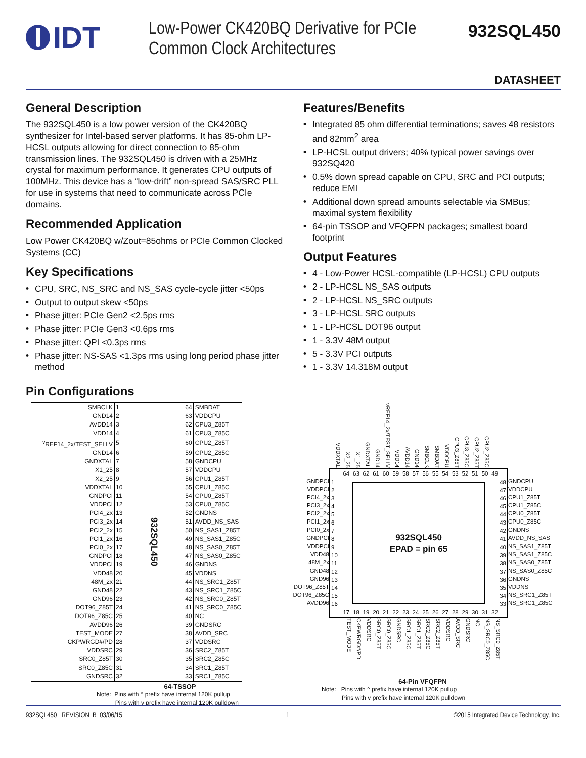IDT
Low-Power CK420BQ Derivative for PCIe
Common Clock Architectures
932SQL450
DATASHEET
General Description
The 932SQL450 is a low power version of the CK420BQ synthesizer for Intel-based server platforms. It has 85-ohm LP-HCSL outputs allowing for direct connection to 85-ohm transmission lines. The 932SQL450 is driven with a 25MHz crystal for maximum performance. It generates CPU outputs of 100MHz. This device has a “low-drift” non-spread SAS/SRC PLL for use in systems that need to communicate across PCIe domains.
Recommended Application
Low Power CK420BQ w/Zout=85ohms or PCIe Common Clocked Systems (CC)
Key Specifications
• CPU, SRC, NS_SRC and NS_SAS cycle-cycle jitter <50ps
• Output to output skew <50ps
• Phase jitter: PCIe Gen2 <2.5ps rms
• Phase jitter: PCIe Gen3 <0.6ps rms
• Phase jitter: QPI <0.3ps rms
• Phase jitter: NS-SAS <1.3ps rms using long period phase jitter method
Features/Benefits
• Integrated 85 ohm differential terminations; saves 48 resistors and 82mm<sup>2</sup> area
• LP-HCSL output drivers; 40% typical power savings over 932SQ420
• 0.5% down spread capable on CPU, SRC and PCI outputs; reduce EMI
• Additional down spread amounts selectable via SMBus; maximal system flexibility
• 64-pin TSSOP and VFQFPN packages; smallest board footprint
Output Features
• 4 - Low-Power HCSL-compatible (LP-HCSL) CPU outputs
• 2 - LP-HCSL NS_SAS outputs
• 2 - LP-HCSL NS_SRC outputs
• 3 - LP-HCSL SRC outputs
• 1 - LP-HCSL DOT96 output
• 1 - 3.3V 48M output
• 5 - 3.3V PCI outputs
• 1 - 3.3V 14.318M output
Pin Configurations
| SMBCLK | 1 | 932SQL450 | 64 | SMBDAT |
| GND14 | 2 | | 63 | VDDCPU |
| AVDD14 | 3 | | 62 | CPU3_Z85T |
| VDD14 | 4 | | 61 | CPU3_Z85C |
| <sup>v</sup> REF14_2x/TEST_SELLV | 5 | | 60 | CPU2_Z85T |
| GND14 | 6 | | 59 | CPU2_Z85C |
| GNDXTAL | 7 | | 58 | GNDCPU |
| X1_25 | 8 | | 57 | VDDCPU |
| X2_25 | 9 | | 56 | CPU1_Z85T |
| VDDXTAL | 10 | | 55 | CPU1_Z85C |
| GNDPCI | 11 | | 54 | CPU0_Z85T |
| VDDPCI | 12 | | 53 | CPU0_Z85C |
| PCI4_2x | 13 | | 52 | GNDNS |
| PCI3_2x | 14 | | 51 | AVDD_NS_SAS |
| PCI2_2x | 15 | | 50 | NS_SAS1_Z85T |
| PCI1_2x | 16 | | 49 | NS_SAS1_Z85C |
| PCI0_2x | 17 | | 48 | NS_SAS0_Z85T |
| GNDPCI | 18 | | 47 | NS_SAS0_Z85C |
| VDDPCI | 19 | | 46 | GNDNS |
| VDD48 | 20 | | 45 | VDDNS |
| 48M_2x | 21 | | 44 | NS_SRC1_Z85T |
| GND48 | 22 | | 43 | NS_SRC1_Z85C |
| GND96 | 23 | | 42 | NS_SRC0_Z85T |
| DOT96_Z85T | 24 | | 41 | NS_SRC0_Z85C |
| DOT96_Z85C | 25 | | 40 | NC |
| AVDD96 | 26 | | 39 | GNDSRC |
| TEST_MODE | 27 | | 38 | AVDD_SRC |
| CKPWRGD#/PD | 28 | | 37 | VDDSRC |
| VDDSRC | 29 | | 36 | SRC2_Z85T |
| SRC0_Z85T | 30 | | 35 | SRC2_Z85C |
| SRC0_Z85C | 31 | | 34 | SRC1_Z85T |
| GNDSRC | 32 | | 33 | SRC1_Z85C |
64-TSSOP
Note: Pins with ^ prefix have internal 120K pullup
Pins with v prefix have internal 120K pulldown
VDDXTAL X2_25 X1_25 GNDXTAL GND14 vREF14_2x/TEST_SELLV VDD14 AVDD14 GND14 SMBCLK SMBDAT VDDCPU CPU3_Z85T CPU3_Z85C CPU2_Z85T CPU2_Z85C
GNDPCI
VDDPCI
PCI4_2x
PCI3_2x
PCI2_2x
PCI1_2x
PCI0_2x
GNDPCI
VDDPCI
VDD48
48M_2x
GND48
GND96
DOT96_Z85T
DOT96_Z85C
AVDD96
64 63 62 61 60 59 58 57 56 55 54 53 52 51 50 49
1
2
3
4
5
6
7
8
9
10
11
12
13
14
15
16
932SQL450
EPAD = pin 65
48
47
46
45
44
43
42
41
40
39
38
37
36
35
34
33
17 18 19 20 21 22 23 24 25 26 27 28 29 30 31 32
GNDCPU
VDDCPU
CPU1_Z85T
CPU1_Z85C
CPU0_Z85T
CPU0_Z85C
GNDNS
AVDD_NS_SAS
NS_SAS1_Z85T
NS_SAS1_Z85C
NS_SAS0_Z85T
NS_SAS0_Z85C
GNDNS
VDDNS
NS_SRC1_Z85T
NS_SRC1_Z85C
TEST_MODE CKPWRGD#/PD VDDSRC SRC0_Z85T SRC0_Z85C GNDSRC SRC1_Z85C SRC1_Z85T SRC2_Z85C SRC2_Z85T VDDSRC AVDD_SRC GNDSRC NC NS_SRC0_Z85C NS_SRC0_Z85T
64-Pin VFQFPN
Note: Pins with ^ prefix have internal 120K pullup
Pins with v prefix have internal 120K pulldown
932SQL450 REVISION B 03/06/15 1 ©2015 Integrated Device Technology, Inc.